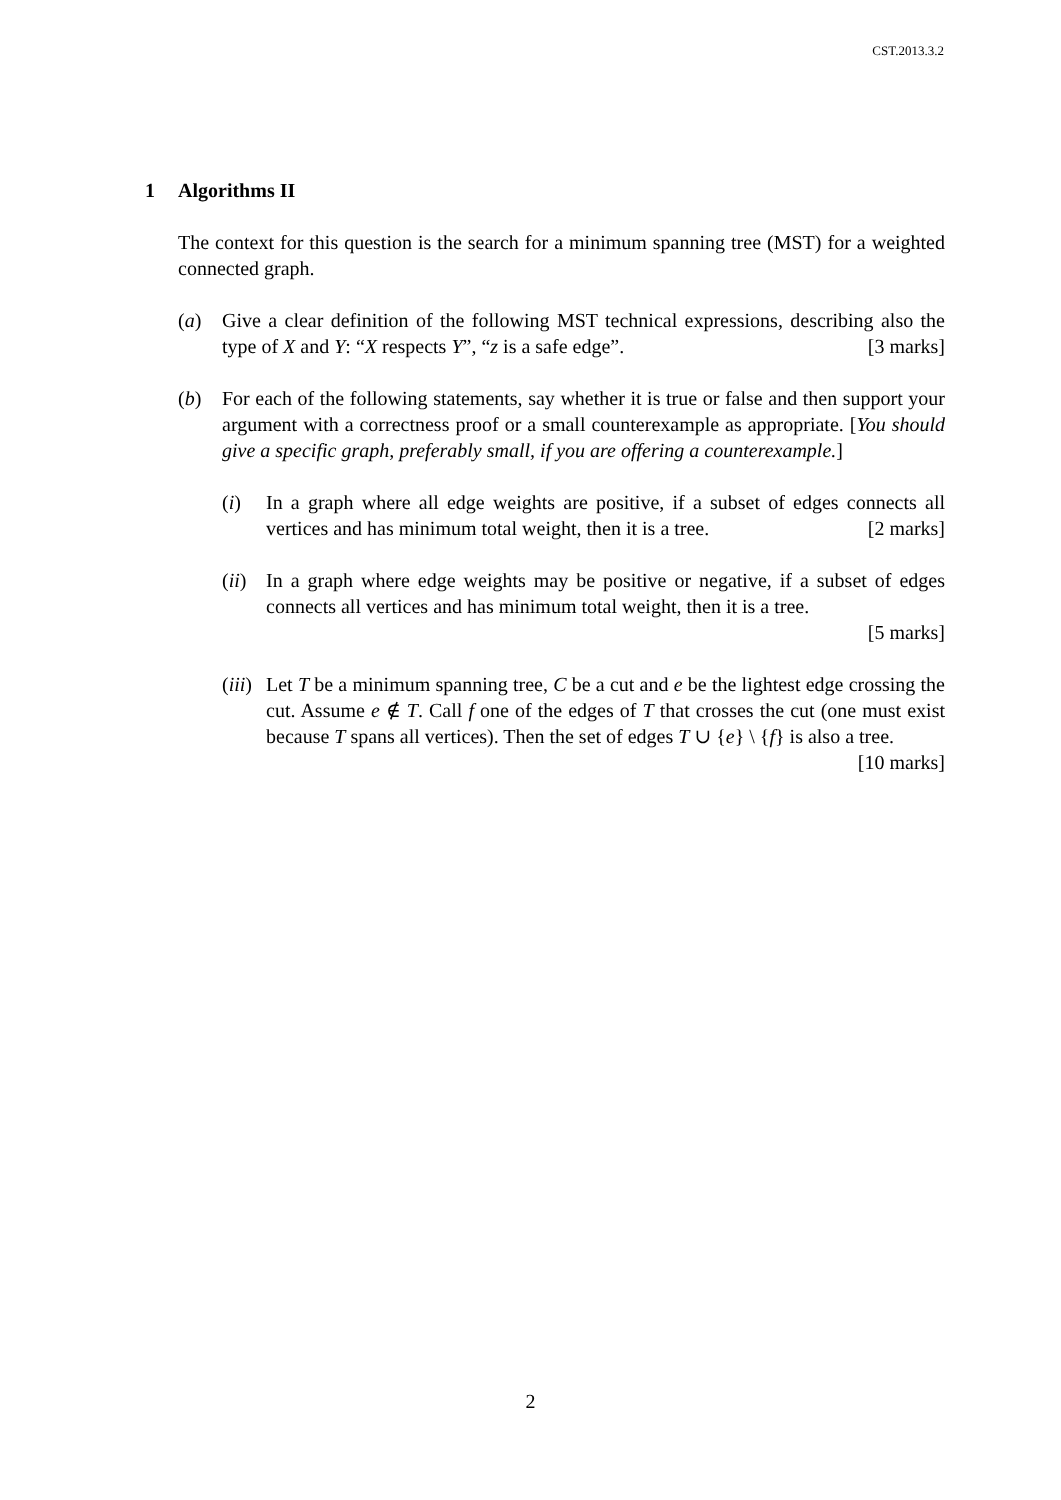CST.2013.3.2
1 Algorithms II
The context for this question is the search for a minimum spanning tree (MST) for a weighted connected graph.
(a) Give a clear definition of the following MST technical expressions, describing also the type of X and Y: “X respects Y”, “z is a safe edge”. [3 marks]
(b) For each of the following statements, say whether it is true or false and then support your argument with a correctness proof or a small counterexample as appropriate. [You should give a specific graph, preferably small, if you are offering a counterexample.]
(i) In a graph where all edge weights are positive, if a subset of edges connects all vertices and has minimum total weight, then it is a tree. [2 marks]
(ii)
In a graph where edge weights may be positive or negative, if a subset of edges connects all vertices and has minimum total weight, then it is a tree.
[5 marks]
(iii)
Let T be a minimum spanning tree, C be a cut and e be the lightest edge crossing the cut. Assume e ∉ T. Call f one of the edges of T that crosses the cut (one must exist because T spans all vertices). Then the set of edges T ∪ {e} \ {f} is also a tree. [10 marks]
2